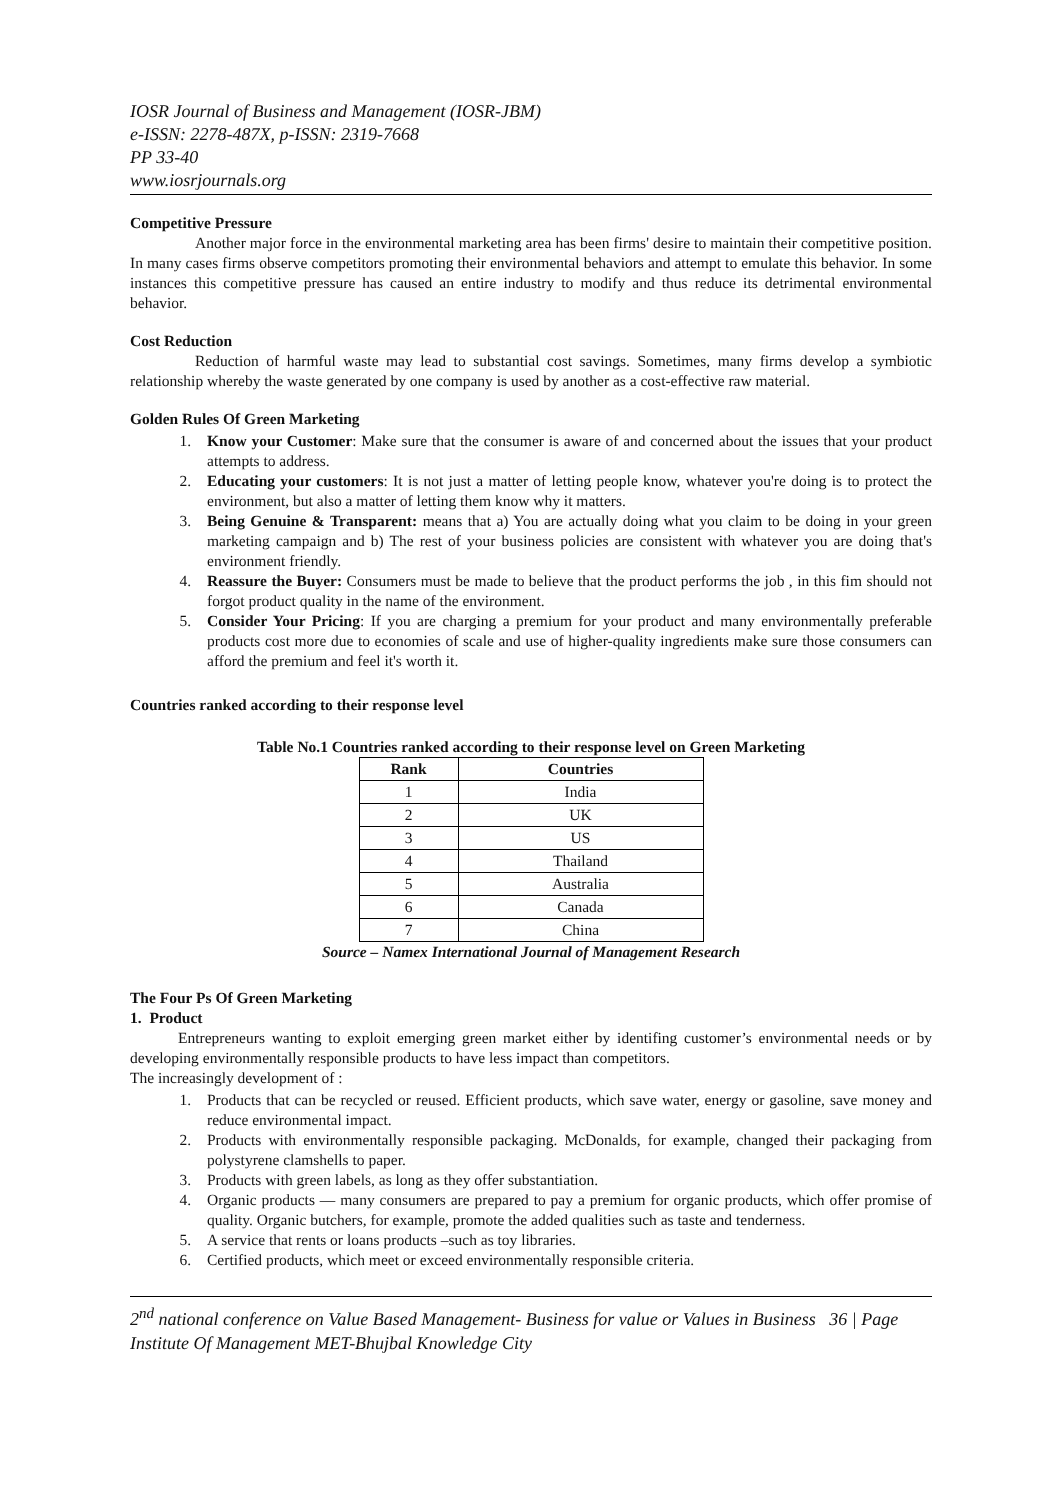IOSR Journal of Business and Management (IOSR-JBM)
e-ISSN: 2278-487X, p-ISSN: 2319-7668
PP 33-40
www.iosrjournals.org
Competitive Pressure
Another major force in the environmental marketing area has been firms' desire to maintain their competitive position. In many cases firms observe competitors promoting their environmental behaviors and attempt to emulate this behavior. In some instances this competitive pressure has caused an entire industry to modify and thus reduce its detrimental environmental behavior.
Cost Reduction
Reduction of harmful waste may lead to substantial cost savings. Sometimes, many firms develop a symbiotic relationship whereby the waste generated by one company is used by another as a cost-effective raw material.
Golden Rules Of Green Marketing
1. Know your Customer: Make sure that the consumer is aware of and concerned about the issues that your product attempts to address.
2. Educating your customers: It is not just a matter of letting people know, whatever you're doing is to protect the environment, but also a matter of letting them know why it matters.
3. Being Genuine & Transparent: means that a) You are actually doing what you claim to be doing in your green marketing campaign and b) The rest of your business policies are consistent with whatever you are doing that's environment friendly.
4. Reassure the Buyer: Consumers must be made to believe that the product performs the job , in this fim should not forgot product quality in the name of the environment.
5. Consider Your Pricing: If you are charging a premium for your product and many environmentally preferable products cost more due to economies of scale and use of higher-quality ingredients make sure those consumers can afford the premium and feel it's worth it.
Countries ranked according to their response level
Table No.1 Countries ranked according to their response level on Green Marketing
| Rank | Countries |
| --- | --- |
| 1 | India |
| 2 | UK |
| 3 | US |
| 4 | Thailand |
| 5 | Australia |
| 6 | Canada |
| 7 | China |
Source – Namex International Journal of Management Research
The Four Ps Of Green Marketing
1. Product
Entrepreneurs wanting to exploit emerging green market either by identifing customer’s environmental needs or by developing environmentally responsible products to have less impact than competitors.
The increasingly development of :
1. Products that can be recycled or reused. Efficient products, which save water, energy or gasoline, save money and reduce environmental impact.
2. Products with environmentally responsible packaging. McDonalds, for example, changed their packaging from polystyrene clamshells to paper.
3. Products with green labels, as long as they offer substantiation.
4. Organic products — many consumers are prepared to pay a premium for organic products, which offer promise of quality. Organic butchers, for example, promote the added qualities such as taste and tenderness.
5. A service that rents or loans products –such as toy libraries.
6. Certified products, which meet or exceed environmentally responsible criteria.
2<sup>nd</sup> national conference on Value Based Management- Business for value or Values in Business 36 | Page
Institute Of Management MET-Bhujbal Knowledge City